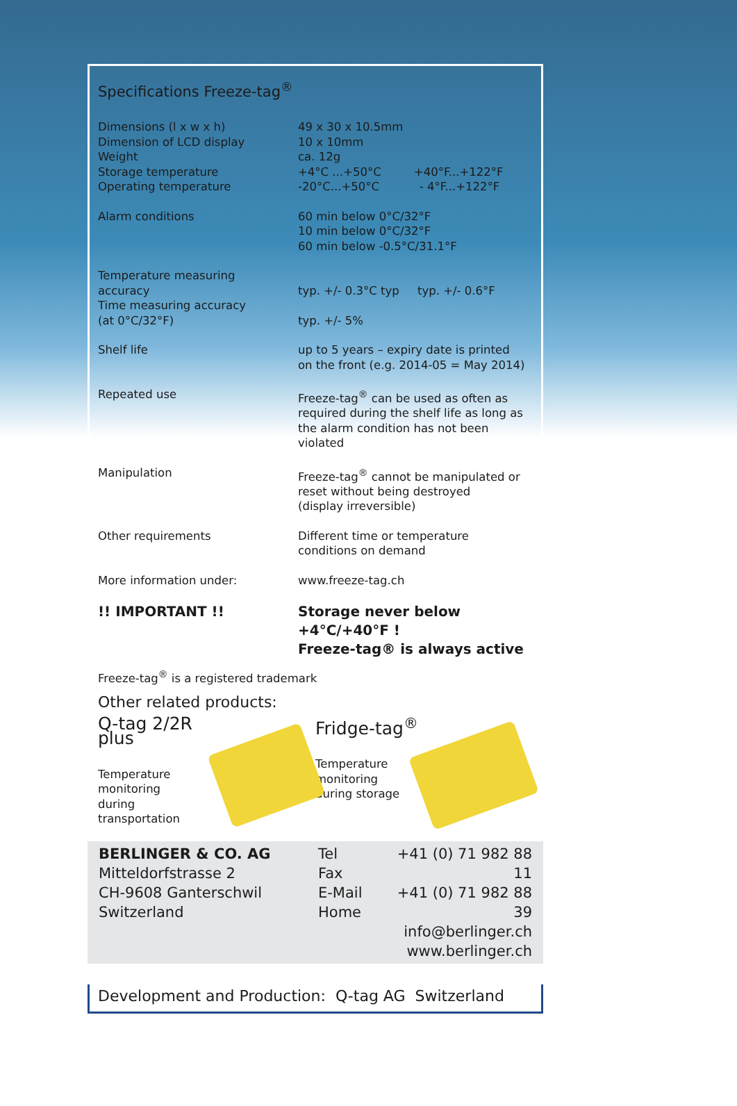Specifications Freeze-tag<sup>®</sup>
| Dimensions (l x w x h) | 49 x 30 x 10.5mm |
| Dimension of LCD display | 10 x 10mm |
| Weight | ca. 12g |
| Storage temperature | +4°C ...+50°C +40°F...+122°F |
| Operating temperature | -20°C...+50°C - 4°F...+122°F |
| Alarm conditions | 60 min below 0°C/32°F 10 min below 0°C/32°F 60 min below -0.5°C/31.1°F |
| Temperature measuring accuracy | typ. +/- 0.3°C typ typ. +/- 0.6°F |
| Time measuring accuracy (at 0°C/32°F) | typ. +/- 5% |
| Shelf life | up to 5 years – expiry date is printed on the front (e.g. 2014-05 = May 2014) |
| Repeated use | Freeze-tag<sup>®</sup> can be used as often as required during the shelf life as long as the alarm condition has not been violated |
| Manipulation | Freeze-tag<sup>®</sup> cannot be manipulated or reset without being destroyed (display irreversible) |
| Other requirements | Different time or temperature conditions on demand |
| More information under: | www.freeze-tag.ch |
| !! IMPORTANT !! | Storage never below +4°C/+40°F ! Freeze-tag® is always active |
Freeze-tag<sup>®</sup> is a registered trademark
Other related products:
Q-tag 2/2R plus
Temperature
monitoring
during transportation
Fridge-tag<sup>®</sup>
Temperature
monitoring
during storage
BERLINGER & CO. AG
Mitteldorfstrasse 2
CH-9608 Ganterschwil
Switzerland
Tel
Fax
E-Mail
Home
+41 (0) 71 982 88 11
+41 (0) 71 982 88 39
info@berlinger.ch
www.berlinger.ch
Development and Production: Q-tag AG Switzerland